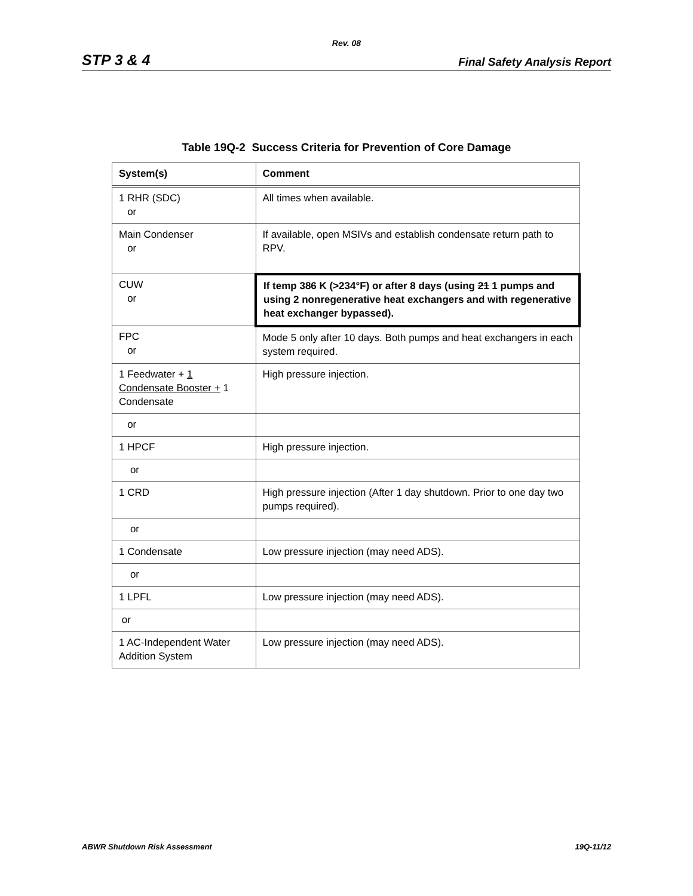Rev. 08
STP 3 & 4 Final Safety Analysis Report
Table 19Q-2 Success Criteria for Prevention of Core Damage
| System(s) | Comment |
| --- | --- |
| 1 RHR (SDC) or | All times when available. |
| Main Condenser or | If available, open MSIVs and establish condensate return path to RPV. |
| CUW or | If temp 386 K (>234°F) or after 8 days (using 21 1 pumps and using 2 nonregenerative heat exchangers and with regenerative heat exchanger bypassed). |
| FPC or | Mode 5 only after 10 days. Both pumps and heat exchangers in each system required. |
| 1 Feedwater + 1 Condensate Booster + 1 Condensate | High pressure injection. |
| or | |
| 1 HPCF | High pressure injection. |
| or | |
| 1 CRD | High pressure injection (After 1 day shutdown. Prior to one day two pumps required). |
| or | |
| 1 Condensate | Low pressure injection (may need ADS). |
| or | |
| 1 LPFL | Low pressure injection (may need ADS). |
| or | |
| 1 AC-Independent Water Addition System | Low pressure injection (may need ADS). |
ABWR Shutdown Risk Assessment 19Q-11/12